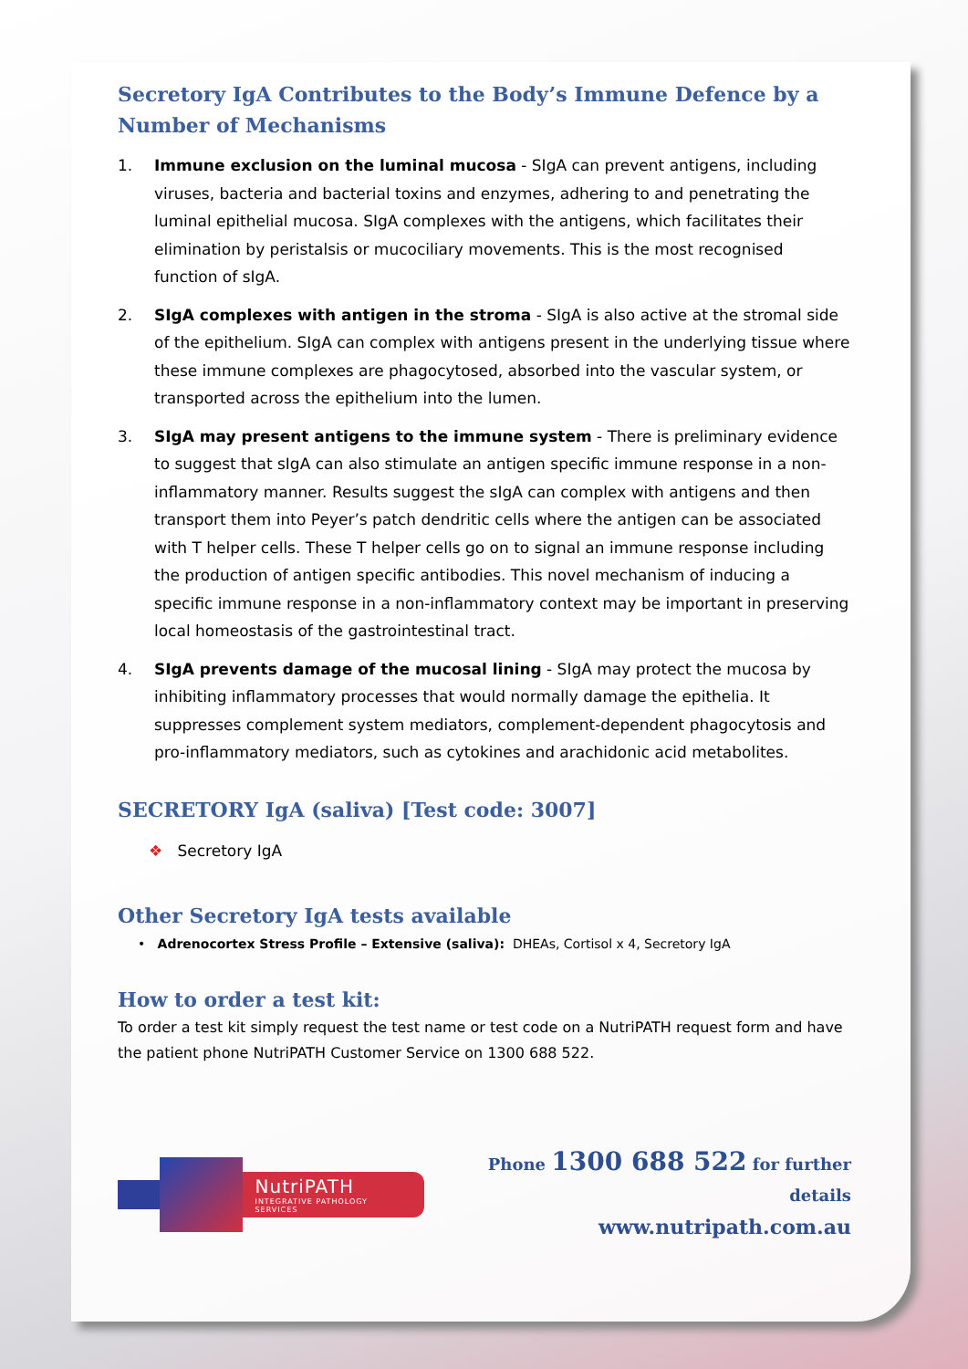Secretory IgA Contributes to the Body’s Immune Defence by a Number of Mechanisms
1. Immune exclusion on the luminal mucosa - SIgA can prevent antigens, including viruses, bacteria and bacterial toxins and enzymes, adhering to and penetrating the luminal epithelial mucosa. SIgA complexes with the antigens, which facilitates their elimination by peristalsis or mucociliary movements. This is the most recognised function of sIgA.
2. SIgA complexes with antigen in the stroma - SIgA is also active at the stromal side of the epithelium. SIgA can complex with antigens present in the underlying tissue where these immune complexes are phagocytosed, absorbed into the vascular system, or transported across the epithelium into the lumen.
3. SIgA may present antigens to the immune system - There is preliminary evidence to suggest that sIgA can also stimulate an antigen specific immune response in a non-inflammatory manner. Results suggest the sIgA can complex with antigens and then transport them into Peyer’s patch dendritic cells where the antigen can be associated with T helper cells. These T helper cells go on to signal an immune response including the production of antigen specific antibodies. This novel mechanism of inducing a specific immune response in a non-inflammatory context may be important in preserving local homeostasis of the gastrointestinal tract.
4. SIgA prevents damage of the mucosal lining - SIgA may protect the mucosa by inhibiting inflammatory processes that would normally damage the epithelia. It suppresses complement system mediators, complement-dependent phagocytosis and pro-inflammatory mediators, such as cytokines and arachidonic acid metabolites.
SECRETORY IgA (saliva) [Test code: 3007]
❖ Secretory IgA
Other Secretory IgA tests available
• Adrenocortex Stress Profile – Extensive (saliva): DHEAs, Cortisol x 4, Secretory IgA
How to order a test kit:
To order a test kit simply request the test name or test code on a NutriPATH request form and have the patient phone NutriPATH Customer Service on 1300 688 522.
NutriPATH
INTEGRATIVE PATHOLOGY SERVICES
Phone 1300 688 522 for further details
www.nutripath.com.au